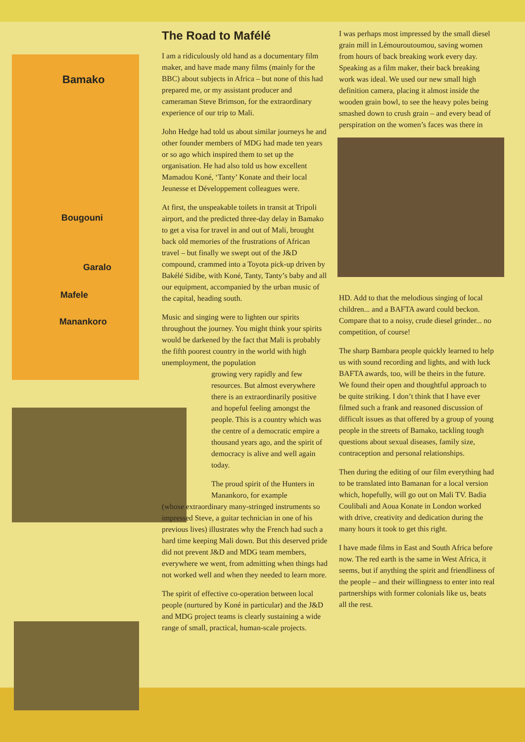Bamako
Bougouni
Garalo
Mafele
Manankoro
The Road to Mafélé
I am a ridiculously old hand as a documentary film maker, and have made many films (mainly for the BBC) about subjects in Africa – but none of this had prepared me, or my assistant producer and cameraman Steve Brimson, for the extraordinary experience of our trip to Mali.
John Hedge had told us about similar journeys he and other founder members of MDG had made ten years or so ago which inspired them to set up the organisation. He had also told us how excellent Mamadou Koné, ‘Tanty’ Konate and their local Jeunesse et Développement colleagues were.
At first, the unspeakable toilets in transit at Tripoli airport, and the predicted three-day delay in Bamako to get a visa for travel in and out of Mali, brought back old memories of the frustrations of African travel – but finally we swept out of the J&D compound, crammed into a Toyota pick-up driven by Bakélé Sidibe, with Koné, Tanty, Tanty’s baby and all our equipment, accompanied by the urban music of the capital, heading south.
Music and singing were to lighten our spirits throughout the journey. You might think your spirits would be darkened by the fact that Mali is probably the fifth poorest country in the world with high unemployment, the population
growing very rapidly and few resources. But almost everywhere there is an extraordinarily positive and hopeful feeling amongst the people. This is a country which was the centre of a democratic empire a thousand years ago, and the spirit of democracy is alive and well again today.
The proud spirit of the Hunters in Manankoro, for example
(whose extraordinary many-stringed instruments so impressed Steve, a guitar technician in one of his previous lives) illustrates why the French had such a hard time keeping Mali down. But this deserved pride did not prevent J&D and MDG team members, everywhere we went, from admitting when things had not worked well and when they needed to learn more.
The spirit of effective co-operation between local people (nurtured by Koné in particular) and the J&D and MDG project teams is clearly sustaining a wide range of small, practical, human-scale projects.
I was perhaps most impressed by the small diesel grain mill in Lémouroutoumou, saving women from hours of back breaking work every day. Speaking as a film maker, their back breaking work was ideal. We used our new small high definition camera, placing it almost inside the wooden grain bowl, to see the heavy poles being smashed down to crush grain – and every bead of perspiration on the women’s faces was there in
HD. Add to that the melodious singing of local children... and a BAFTA award could beckon. Compare that to a noisy, crude diesel grinder... no competition, of course!
The sharp Bambara people quickly learned to help us with sound recording and lights, and with luck BAFTA awards, too, will be theirs in the future. We found their open and thoughtful approach to be quite striking. I don’t think that I have ever filmed such a frank and reasoned discussion of difficult issues as that offered by a group of young people in the streets of Bamako, tackling tough questions about sexual diseases, family size, contraception and personal relationships.
Then during the editing of our film everything had to be translated into Bamanan for a local version which, hopefully, will go out on Mali TV. Badia Coulibali and Aoua Konate in London worked with drive, creativity and dedication during the many hours it took to get this right.
I have made films in East and South Africa before now. The red earth is the same in West Africa, it seems, but if anything the spirit and friendliness of the people – and their willingness to enter into real partnerships with former colonials like us, beats all the rest.